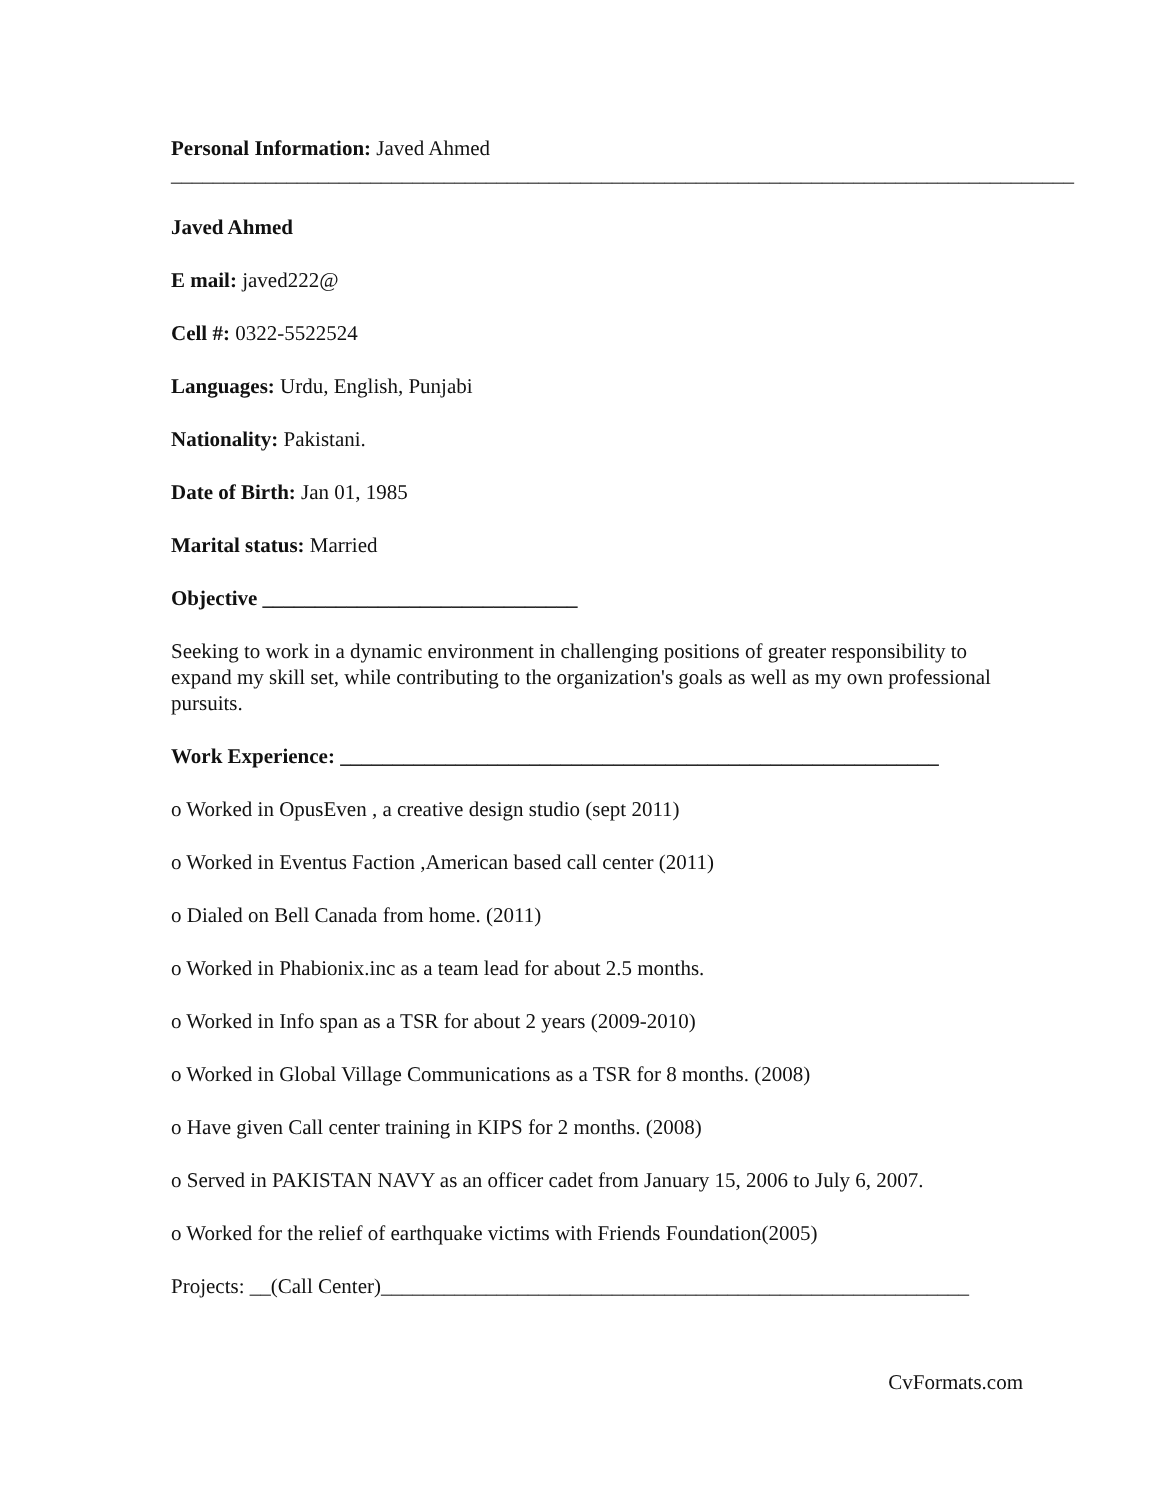Personal Information: Javed Ahmed
______________________________________________________________________________________
Javed Ahmed
E mail: javed222@
Cell #: 0322-5522524
Languages: Urdu, English, Punjabi
Nationality: Pakistani.
Date of Birth: Jan 01, 1985
Marital status: Married
Objective ______________________________
Seeking to work in a dynamic environment in challenging positions of greater responsibility to expand my skill set, while contributing to the organization's goals as well as my own professional pursuits.
Work Experience: _________________________________________________________
o Worked in OpusEven , a creative design studio (sept 2011)
o Worked in Eventus Faction ,American based call center (2011)
o Dialed on Bell Canada from home. (2011)
o Worked in Phabionix.inc as a team lead for about 2.5 months.
o Worked in Info span as a TSR for about 2 years (2009-2010)
o Worked in Global Village Communications as a TSR for 8 months. (2008)
o Have given Call center training in KIPS for 2 months. (2008)
o Served in PAKISTAN NAVY as an officer cadet from January 15, 2006 to July 6, 2007.
o Worked for the relief of earthquake victims with Friends Foundation(2005)
Projects: __(Call Center)________________________________________________________
CvFormats.com